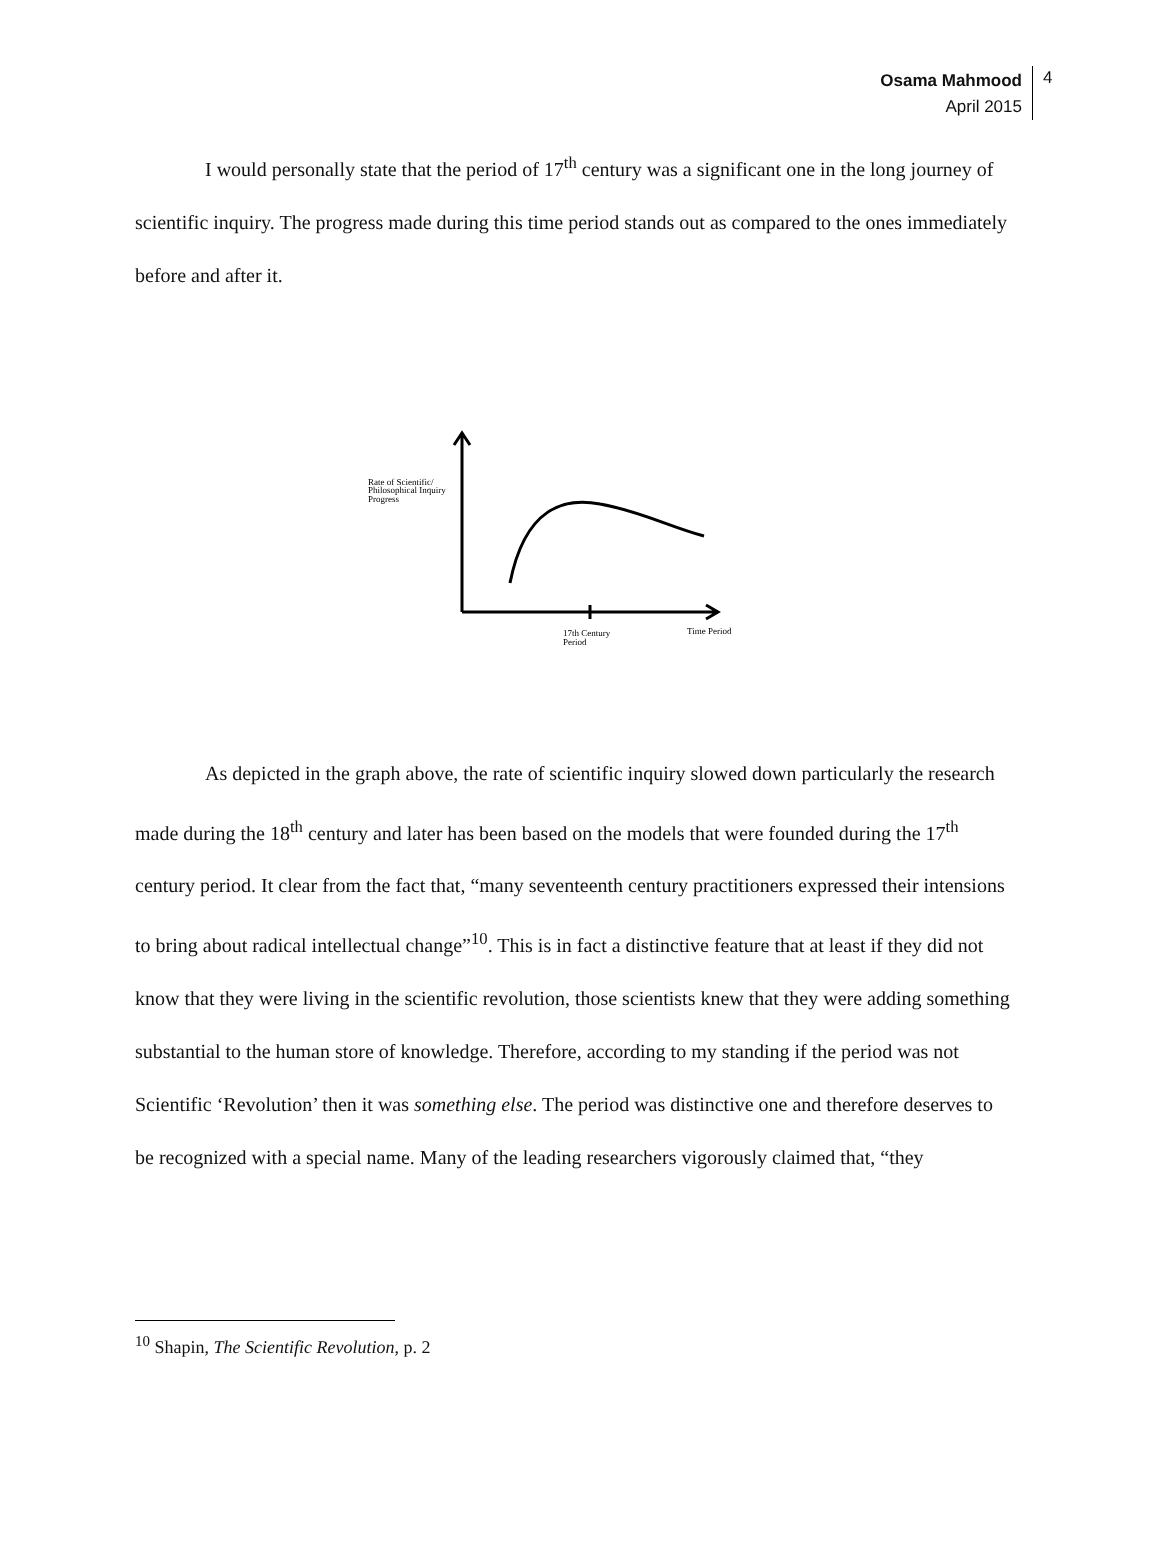Osama Mahmood
April 2015
4
I would personally state that the period of 17<sup>th</sup> century was a significant one in the long journey of scientific inquiry. The progress made during this time period stands out as compared to the ones immediately before and after it.
Rate of Scientific/
Philosophical Inquiry
Progress
17th Century
Period
Time Period
As depicted in the graph above, the rate of scientific inquiry slowed down particularly the research made during the 18<sup>th</sup> century and later has been based on the models that were founded during the 17<sup>th</sup> century period. It clear from the fact that, “many seventeenth century practitioners expressed their intensions to bring about radical intellectual change”<sup>10</sup>. This is in fact a distinctive feature that at least if they did not know that they were living in the scientific revolution, those scientists knew that they were adding something substantial to the human store of knowledge. Therefore, according to my standing if the period was not Scientific ‘Revolution’ then it was something else. The period was distinctive one and therefore deserves to be recognized with a special name. Many of the leading researchers vigorously claimed that, “they
<sup>10</sup> Shapin, The Scientific Revolution, p. 2